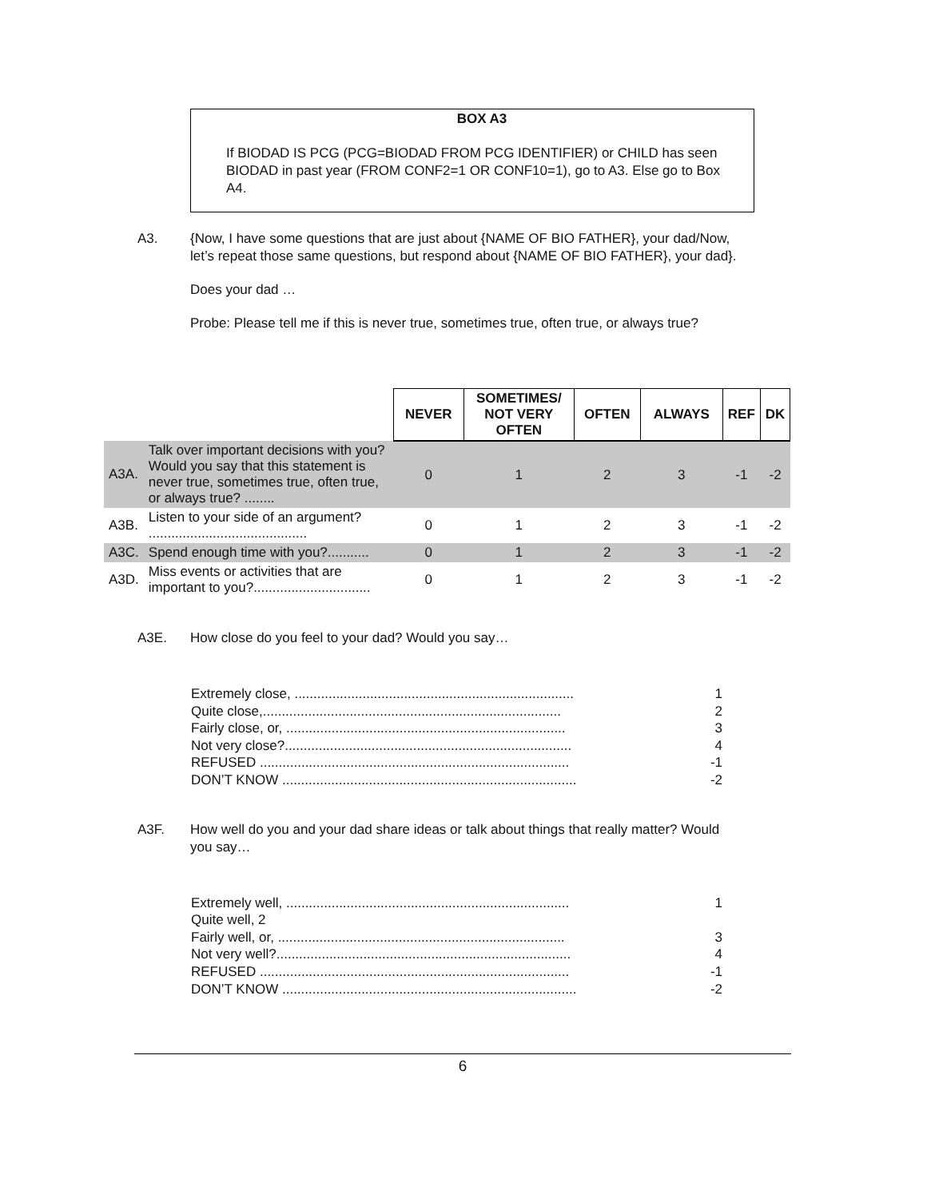BOX A3
If BIODAD IS PCG (PCG=BIODAD FROM PCG IDENTIFIER) or CHILD has seen BIODAD in past year (FROM CONF2=1 OR CONF10=1), go to A3. Else go to Box A4.
A3. {Now, I have some questions that are just about {NAME OF BIO FATHER}, your dad/Now, let’s repeat those same questions, but respond about {NAME OF BIO FATHER}, your dad}.
Does your dad …
Probe: Please tell me if this is never true, sometimes true, often true, or always true?
| | | NEVER | SOMETIMES/ NOT VERY OFTEN | OFTEN | ALWAYS | REF | DK |
| A3A. | Talk over important decisions with you? Would you say that this statement is never true, sometimes true, often true, or always true? ........ | 0 | 1 | 2 | 3 | -1 | -2 |
| A3B. | Listen to your side of an argument? .......................................... | 0 | 1 | 2 | 3 | -1 | -2 |
| A3C. | Spend enough time with you?........... | 0 | 1 | 2 | 3 | -1 | -2 |
| A3D. | Miss events or activities that are important to you?............................... | 0 | 1 | 2 | 3 | -1 | -2 |
A3E. How close do you feel to your dad? Would you say…
Extremely close, .......................................................................... 1
Quite close,............................................................................... 2
Fairly close, or, .......................................................................... 3
Not very close?............................................................................ 4
REFUSED .................................................................................. -1
DON’T KNOW .............................................................................. -2
A3F. How well do you and your dad share ideas or talk about things that really matter? Would you say…
Extremely well, ........................................................................... 1
Quite well, 2
Fairly well, or, ............................................................................ 3
Not very well?.............................................................................. 4
REFUSED .................................................................................. -1
DON’T KNOW .............................................................................. -2
6